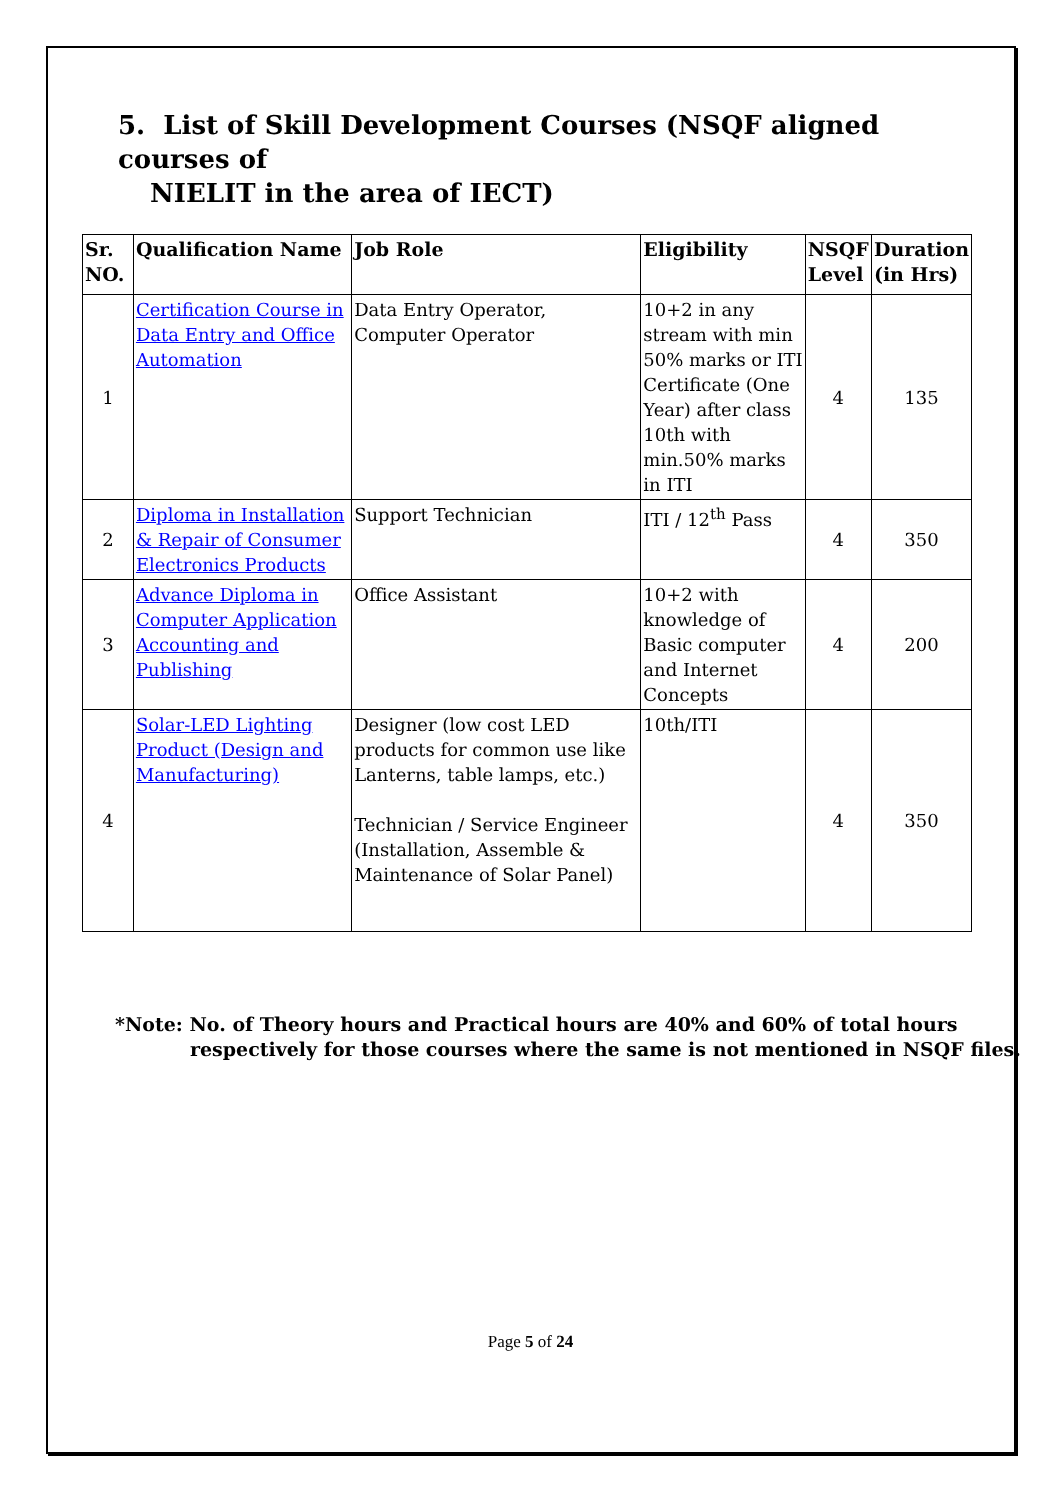5. List of Skill Development Courses (NSQF aligned courses of
NIELIT in the area of IECT)
| Sr. NO. | Qualification Name | Job Role | Eligibility | NSQF Level | Duration (in Hrs) |
| --- | --- | --- | --- | --- | --- |
| 1 | Certification Course in Data Entry and Office Automation | Data Entry Operator, Computer Operator | 10+2 in any stream with min 50% marks or ITI Certificate (One Year) after class 10th with min.50% marks in ITI | 4 | 135 |
| 2 | Diploma in Installation & Repair of Consumer Electronics Products | Support Technician | ITI / 12<sup>th</sup> Pass | 4 | 350 |
| 3 | Advance Diploma in Computer Application Accounting and Publishing | Office Assistant | 10+2 with knowledge of Basic computer and Internet Concepts | 4 | 200 |
| 4 | Solar-LED Lighting Product (Design and Manufacturing) | Designer (low cost LED products for common use like Lanterns, table lamps, etc.) Technician / Service Engineer (Installation, Assemble & Maintenance of Solar Panel) | 10th/ITI | 4 | 350 |
*Note: No. of Theory hours and Practical hours are 40% and 60% of total hours
respectively for those courses where the same is not mentioned in NSQF files.
Page 5 of 24